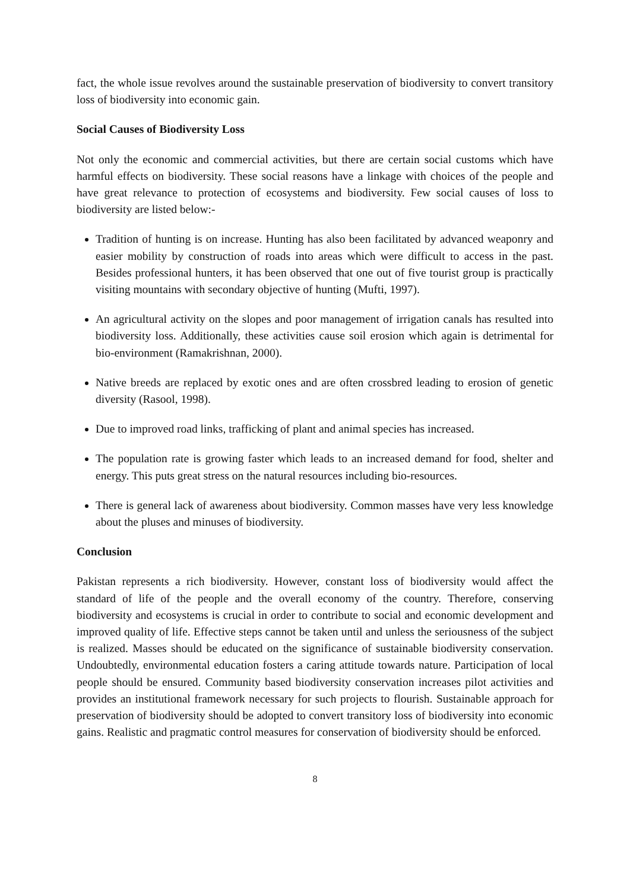fact, the whole issue revolves around the sustainable preservation of biodiversity to convert transitory loss of biodiversity into economic gain.
Social Causes of Biodiversity Loss
Not only the economic and commercial activities, but there are certain social customs which have harmful effects on biodiversity. These social reasons have a linkage with choices of the people and have great relevance to protection of ecosystems and biodiversity. Few social causes of loss to biodiversity are listed below:-
Tradition of hunting is on increase. Hunting has also been facilitated by advanced weaponry and easier mobility by construction of roads into areas which were difficult to access in the past. Besides professional hunters, it has been observed that one out of five tourist group is practically visiting mountains with secondary objective of hunting (Mufti, 1997).
An agricultural activity on the slopes and poor management of irrigation canals has resulted into biodiversity loss. Additionally, these activities cause soil erosion which again is detrimental for bio-environment (Ramakrishnan, 2000).
Native breeds are replaced by exotic ones and are often crossbred leading to erosion of genetic diversity (Rasool, 1998).
Due to improved road links, trafficking of plant and animal species has increased.
The population rate is growing faster which leads to an increased demand for food, shelter and energy. This puts great stress on the natural resources including bio-resources.
There is general lack of awareness about biodiversity. Common masses have very less knowledge about the pluses and minuses of biodiversity.
Conclusion
Pakistan represents a rich biodiversity. However, constant loss of biodiversity would affect the standard of life of the people and the overall economy of the country. Therefore, conserving biodiversity and ecosystems is crucial in order to contribute to social and economic development and improved quality of life. Effective steps cannot be taken until and unless the seriousness of the subject is realized. Masses should be educated on the significance of sustainable biodiversity conservation. Undoubtedly, environmental education fosters a caring attitude towards nature. Participation of local people should be ensured. Community based biodiversity conservation increases pilot activities and provides an institutional framework necessary for such projects to flourish. Sustainable approach for preservation of biodiversity should be adopted to convert transitory loss of biodiversity into economic gains. Realistic and pragmatic control measures for conservation of biodiversity should be enforced.
8